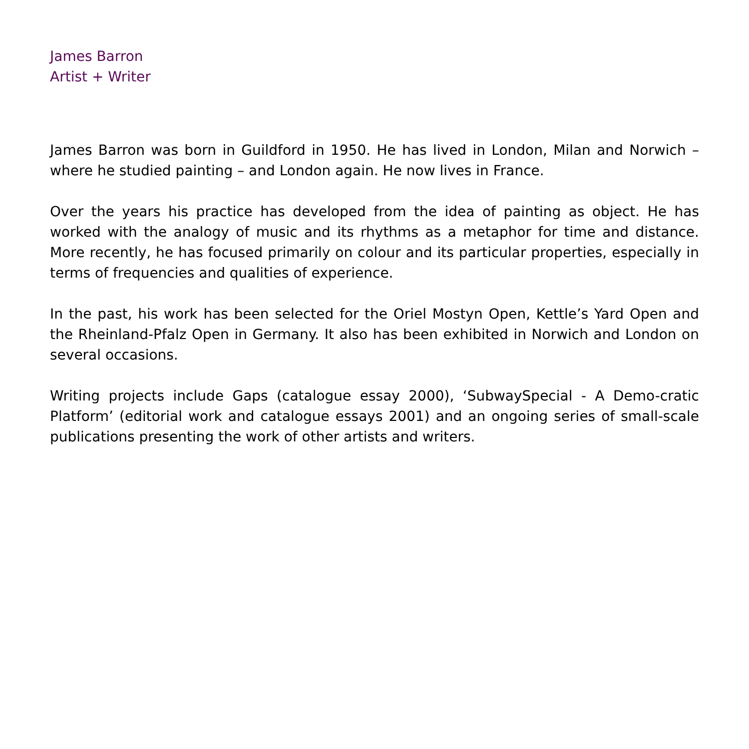James Barron
Artist + Writer
James Barron was born in Guildford in 1950. He has lived in London, Milan and Norwich – where he studied painting – and London again. He now lives in France.
Over the years his practice has developed from the idea of painting as object. He has worked with the analogy of music and its rhythms as a metaphor for time and distance. More recently, he has focused primarily on colour and its particular properties, especially in terms of frequencies and qualities of experience.
In the past, his work has been selected for the Oriel Mostyn Open, Kettle’s Yard Open and the Rheinland-Pfalz Open in Germany. It also has been exhibited in Norwich and London on several occasions.
Writing projects include Gaps (catalogue essay 2000), ‘SubwaySpecial - A Demo-cratic Platform’ (editorial work and catalogue essays 2001) and an ongoing series of small-scale publications presenting the work of other artists and writers.